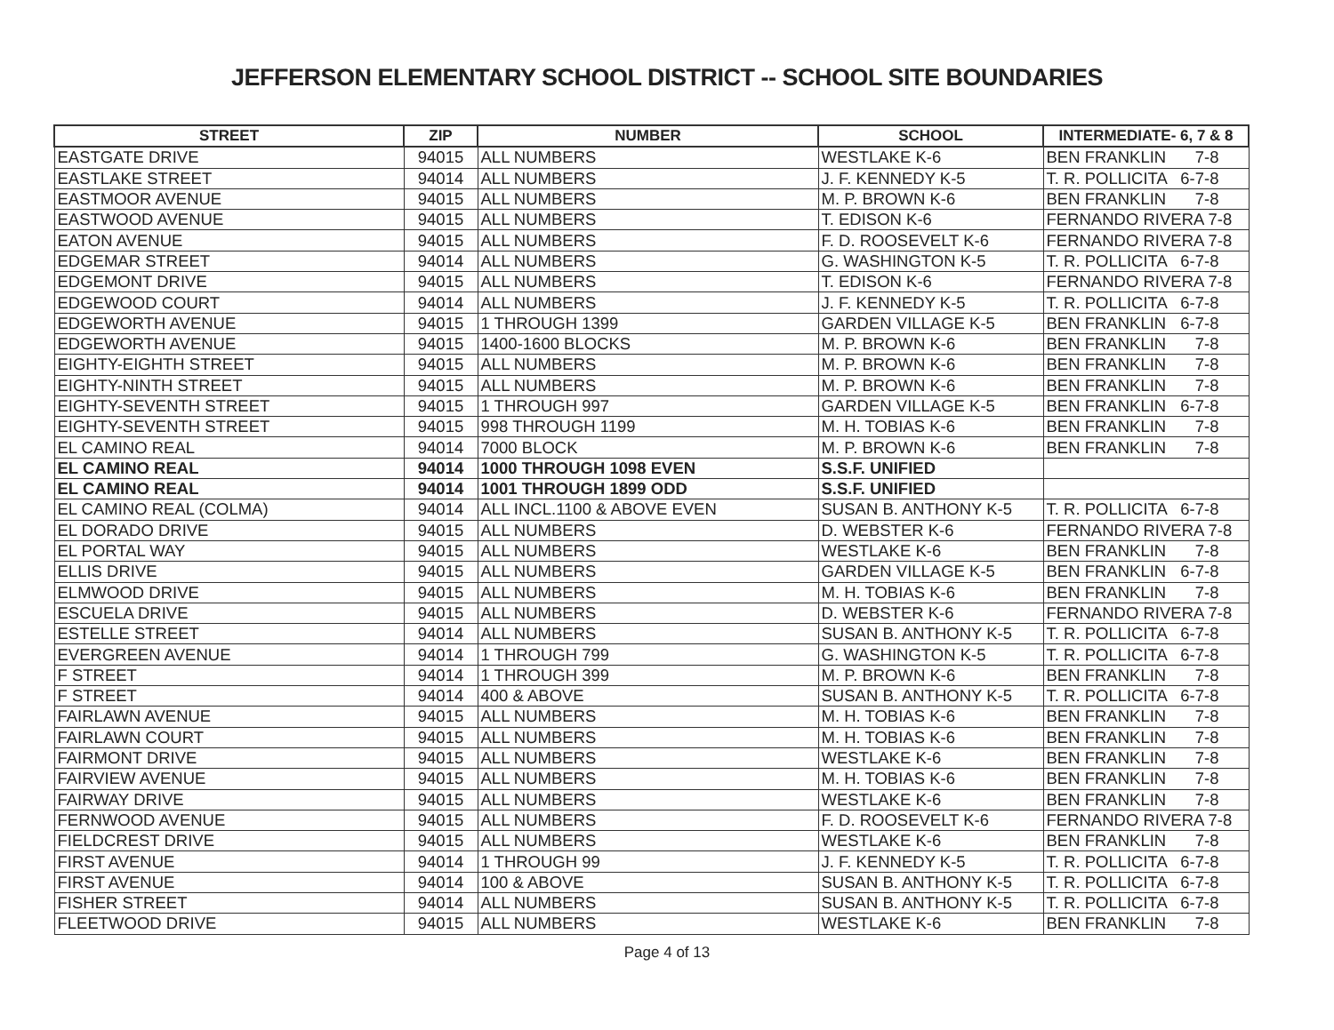JEFFERSON ELEMENTARY SCHOOL DISTRICT -- SCHOOL SITE BOUNDARIES
| STREET | ZIP | NUMBER | SCHOOL | INTERMEDIATE- 6, 7 & 8 |
| --- | --- | --- | --- | --- |
| EASTGATE DRIVE | 94015 | ALL NUMBERS | WESTLAKE K-6 | BEN FRANKLIN 7-8 |
| EASTLAKE STREET | 94014 | ALL NUMBERS | J. F. KENNEDY K-5 | T. R. POLLICITA 6-7-8 |
| EASTMOOR AVENUE | 94015 | ALL NUMBERS | M. P. BROWN K-6 | BEN FRANKLIN 7-8 |
| EASTWOOD AVENUE | 94015 | ALL NUMBERS | T. EDISON K-6 | FERNANDO RIVERA 7-8 |
| EATON AVENUE | 94015 | ALL NUMBERS | F. D. ROOSEVELT K-6 | FERNANDO RIVERA 7-8 |
| EDGEMAR STREET | 94014 | ALL NUMBERS | G. WASHINGTON K-5 | T. R. POLLICITA 6-7-8 |
| EDGEMONT DRIVE | 94015 | ALL NUMBERS | T. EDISON K-6 | FERNANDO RIVERA 7-8 |
| EDGEWOOD COURT | 94014 | ALL NUMBERS | J. F. KENNEDY K-5 | T. R. POLLICITA 6-7-8 |
| EDGEWORTH AVENUE | 94015 | 1 THROUGH 1399 | GARDEN VILLAGE K-5 | BEN FRANKLIN 6-7-8 |
| EDGEWORTH AVENUE | 94015 | 1400-1600 BLOCKS | M. P. BROWN K-6 | BEN FRANKLIN 7-8 |
| EIGHTY-EIGHTH STREET | 94015 | ALL NUMBERS | M. P. BROWN K-6 | BEN FRANKLIN 7-8 |
| EIGHTY-NINTH STREET | 94015 | ALL NUMBERS | M. P. BROWN K-6 | BEN FRANKLIN 7-8 |
| EIGHTY-SEVENTH STREET | 94015 | 1 THROUGH 997 | GARDEN VILLAGE K-5 | BEN FRANKLIN 6-7-8 |
| EIGHTY-SEVENTH STREET | 94015 | 998 THROUGH 1199 | M. H. TOBIAS K-6 | BEN FRANKLIN 7-8 |
| EL CAMINO REAL | 94014 | 7000 BLOCK | M. P. BROWN K-6 | BEN FRANKLIN 7-8 |
| EL CAMINO REAL | 94014 | 1000 THROUGH 1098 EVEN | S.S.F. UNIFIED | |
| EL CAMINO REAL | 94014 | 1001 THROUGH 1899 ODD | S.S.F. UNIFIED | |
| EL CAMINO REAL (COLMA) | 94014 | ALL INCL.1100 & ABOVE EVEN | SUSAN B. ANTHONY K-5 | T. R. POLLICITA 6-7-8 |
| EL DORADO DRIVE | 94015 | ALL NUMBERS | D. WEBSTER K-6 | FERNANDO RIVERA 7-8 |
| EL PORTAL WAY | 94015 | ALL NUMBERS | WESTLAKE K-6 | BEN FRANKLIN 7-8 |
| ELLIS DRIVE | 94015 | ALL NUMBERS | GARDEN VILLAGE K-5 | BEN FRANKLIN 6-7-8 |
| ELMWOOD DRIVE | 94015 | ALL NUMBERS | M. H. TOBIAS K-6 | BEN FRANKLIN 7-8 |
| ESCUELA DRIVE | 94015 | ALL NUMBERS | D. WEBSTER K-6 | FERNANDO RIVERA 7-8 |
| ESTELLE STREET | 94014 | ALL NUMBERS | SUSAN B. ANTHONY K-5 | T. R. POLLICITA 6-7-8 |
| EVERGREEN AVENUE | 94014 | 1 THROUGH 799 | G. WASHINGTON K-5 | T. R. POLLICITA 6-7-8 |
| F STREET | 94014 | 1 THROUGH 399 | M. P. BROWN K-6 | BEN FRANKLIN 7-8 |
| F STREET | 94014 | 400 & ABOVE | SUSAN B. ANTHONY K-5 | T. R. POLLICITA 6-7-8 |
| FAIRLAWN AVENUE | 94015 | ALL NUMBERS | M. H. TOBIAS K-6 | BEN FRANKLIN 7-8 |
| FAIRLAWN COURT | 94015 | ALL NUMBERS | M. H. TOBIAS K-6 | BEN FRANKLIN 7-8 |
| FAIRMONT DRIVE | 94015 | ALL NUMBERS | WESTLAKE K-6 | BEN FRANKLIN 7-8 |
| FAIRVIEW AVENUE | 94015 | ALL NUMBERS | M. H. TOBIAS K-6 | BEN FRANKLIN 7-8 |
| FAIRWAY DRIVE | 94015 | ALL NUMBERS | WESTLAKE K-6 | BEN FRANKLIN 7-8 |
| FERNWOOD AVENUE | 94015 | ALL NUMBERS | F. D. ROOSEVELT K-6 | FERNANDO RIVERA 7-8 |
| FIELDCREST DRIVE | 94015 | ALL NUMBERS | WESTLAKE K-6 | BEN FRANKLIN 7-8 |
| FIRST AVENUE | 94014 | 1 THROUGH 99 | J. F. KENNEDY K-5 | T. R. POLLICITA 6-7-8 |
| FIRST AVENUE | 94014 | 100 & ABOVE | SUSAN B. ANTHONY K-5 | T. R. POLLICITA 6-7-8 |
| FISHER STREET | 94014 | ALL NUMBERS | SUSAN B. ANTHONY K-5 | T. R. POLLICITA 6-7-8 |
| FLEETWOOD DRIVE | 94015 | ALL NUMBERS | WESTLAKE K-6 | BEN FRANKLIN 7-8 |
Page 4 of 13